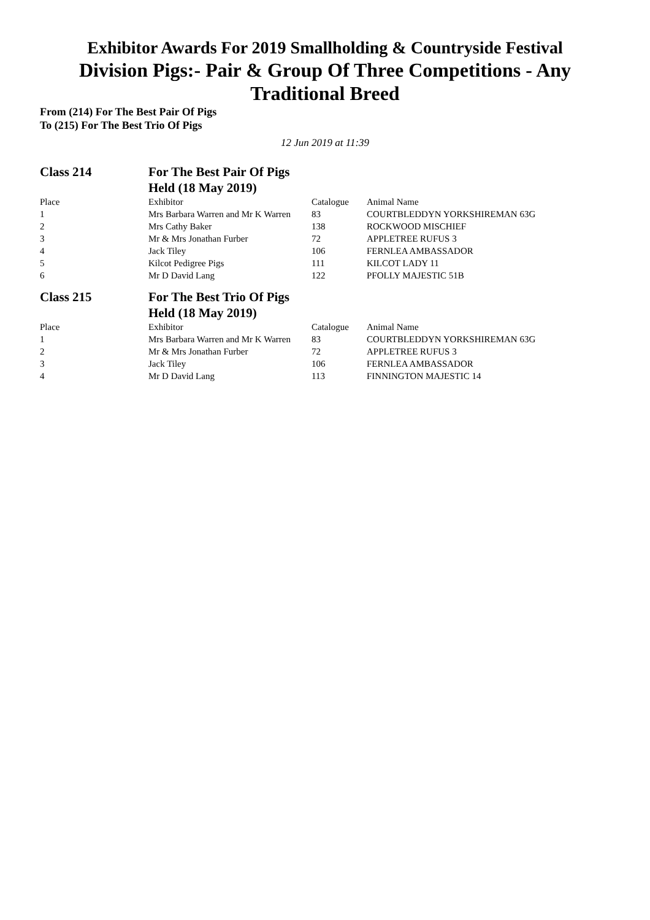Exhibitor Awards For 2019 Smallholding & Countryside Festival
Division Pigs:- Pair & Group Of Three Competitions - Any Traditional Breed
From (214) For The Best Pair Of Pigs
To (215) For The Best Trio Of Pigs
12 Jun 2019 at 11:39
| Class 214 | For The Best Pair Of Pigs Held (18 May 2019) | | |
| Place | Exhibitor | Catalogue | Animal Name |
| 1 | Mrs Barbara Warren and Mr K Warren | 83 | COURTBLEDDYN YORKSHIREMAN 63G |
| 2 | Mrs Cathy Baker | 138 | ROCKWOOD MISCHIEF |
| 3 | Mr & Mrs Jonathan Furber | 72 | APPLETREE RUFUS 3 |
| 4 | Jack Tiley | 106 | FERNLEA AMBASSADOR |
| 5 | Kilcot Pedigree Pigs | 111 | KILCOT LADY 11 |
| 6 | Mr D David Lang | 122 | PFOLLY MAJESTIC 51B |
| Class 215 | For The Best Trio Of Pigs Held (18 May 2019) | | |
| Place | Exhibitor | Catalogue | Animal Name |
| 1 | Mrs Barbara Warren and Mr K Warren | 83 | COURTBLEDDYN YORKSHIREMAN 63G |
| 2 | Mr & Mrs Jonathan Furber | 72 | APPLETREE RUFUS 3 |
| 3 | Jack Tiley | 106 | FERNLEA AMBASSADOR |
| 4 | Mr D David Lang | 113 | FINNINGTON MAJESTIC 14 |